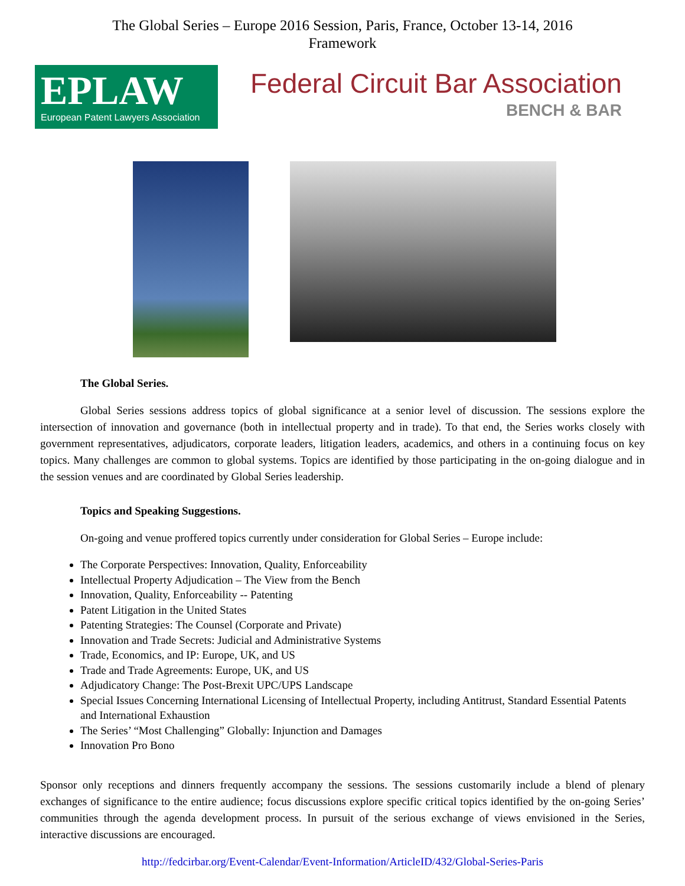The Global Series – Europe 2016 Session, Paris, France, October 13-14, 2016
Framework
EPLAW
European Patent Lawyers Association
Federal Circuit Bar Association
BENCH & BAR
The Global Series.
Global Series sessions address topics of global significance at a senior level of discussion. The sessions explore the intersection of innovation and governance (both in intellectual property and in trade). To that end, the Series works closely with government representatives, adjudicators, corporate leaders, litigation leaders, academics, and others in a continuing focus on key topics. Many challenges are common to global systems. Topics are identified by those participating in the on-going dialogue and in the session venues and are coordinated by Global Series leadership.
Topics and Speaking Suggestions.
On-going and venue proffered topics currently under consideration for Global Series – Europe include:
The Corporate Perspectives: Innovation, Quality, Enforceability
Intellectual Property Adjudication – The View from the Bench
Innovation, Quality, Enforceability -- Patenting
Patent Litigation in the United States
Patenting Strategies: The Counsel (Corporate and Private)
Innovation and Trade Secrets: Judicial and Administrative Systems
Trade, Economics, and IP: Europe, UK, and US
Trade and Trade Agreements: Europe, UK, and US
Adjudicatory Change: The Post-Brexit UPC/UPS Landscape
Special Issues Concerning International Licensing of Intellectual Property, including Antitrust, Standard Essential Patents and International Exhaustion
The Series’ “Most Challenging” Globally: Injunction and Damages
Innovation Pro Bono
Sponsor only receptions and dinners frequently accompany the sessions. The sessions customarily include a blend of plenary exchanges of significance to the entire audience; focus discussions explore specific critical topics identified by the on-going Series’ communities through the agenda development process. In pursuit of the serious exchange of views envisioned in the Series, interactive discussions are encouraged.
http://fedcirbar.org/Event-Calendar/Event-Information/ArticleID/432/Global-Series-Paris